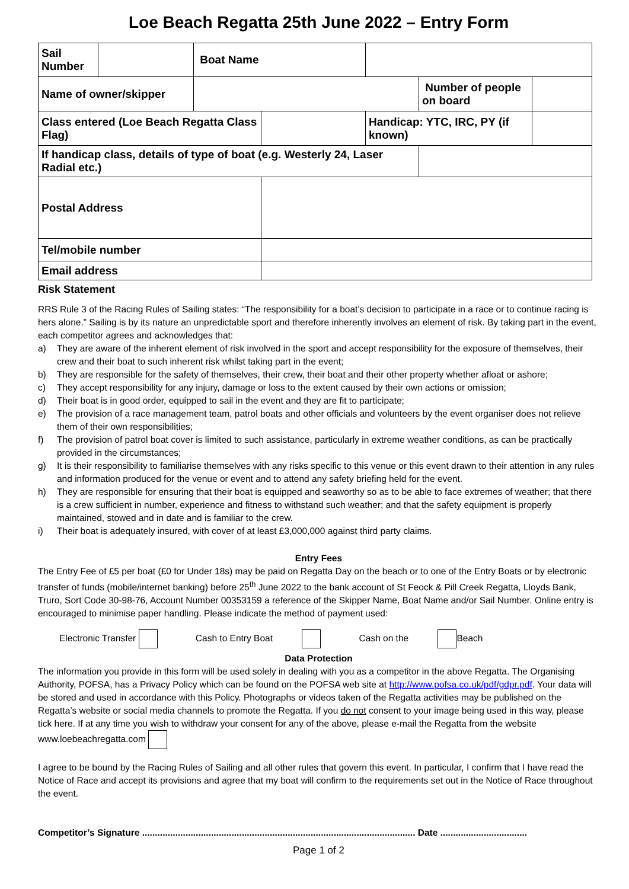Loe Beach Regatta 25th June 2022 – Entry Form
| Sail Number | | Boat Name | | | | |
| Name of owner/skipper | | | | | Number of people on board | |
| Class entered (Loe Beach Regatta Class Flag) | | | | Handicap: YTC, IRC, PY (if known) | | |
| If handicap class, details of type of boat (e.g. Westerly 24, Laser Radial etc.) | | | | | | |
| Postal Address | | | | | | |
| Tel/mobile number | | | | | | |
| Email address | | | | | | |
Risk Statement
RRS Rule 3 of the Racing Rules of Sailing states: “The responsibility for a boat’s decision to participate in a race or to continue racing is hers alone.” Sailing is by its nature an unpredictable sport and therefore inherently involves an element of risk. By taking part in the event, each competitor agrees and acknowledges that:
a) They are aware of the inherent element of risk involved in the sport and accept responsibility for the exposure of themselves, their crew and their boat to such inherent risk whilst taking part in the event;
b) They are responsible for the safety of themselves, their crew, their boat and their other property whether afloat or ashore;
c) They accept responsibility for any injury, damage or loss to the extent caused by their own actions or omission;
d) Their boat is in good order, equipped to sail in the event and they are fit to participate;
e) The provision of a race management team, patrol boats and other officials and volunteers by the event organiser does not relieve them of their own responsibilities;
f) The provision of patrol boat cover is limited to such assistance, particularly in extreme weather conditions, as can be practically provided in the circumstances;
g) It is their responsibility to familiarise themselves with any risks specific to this venue or this event drawn to their attention in any rules and information produced for the venue or event and to attend any safety briefing held for the event.
h) They are responsible for ensuring that their boat is equipped and seaworthy so as to be able to face extremes of weather; that there is a crew sufficient in number, experience and fitness to withstand such weather; and that the safety equipment is properly maintained, stowed and in date and is familiar to the crew.
i) Their boat is adequately insured, with cover of at least £3,000,000 against third party claims.
Entry Fees
The Entry Fee of £5 per boat (£0 for Under 18s) may be paid on Regatta Day on the beach or to one of the Entry Boats or by electronic transfer of funds (mobile/internet banking) before 25<sup>th</sup> June 2022 to the bank account of St Feock & Pill Creek Regatta, Lloyds Bank, Truro, Sort Code 30-98-76, Account Number 00353159 a reference of the Skipper Name, Boat Name and/or Sail Number. Online entry is encouraged to minimise paper handling. Please indicate the method of payment used:
Electronic Transfer Cash to Entry Boat Cash on the Beach
Data Protection
The information you provide in this form will be used solely in dealing with you as a competitor in the above Regatta. The Organising Authority, POFSA, has a Privacy Policy which can be found on the POFSA web site at http://www.pofsa.co.uk/pdf/gdpr.pdf. Your data will be stored and used in accordance with this Policy. Photographs or videos taken of the Regatta activities may be published on the Regatta’s website or social media channels to promote the Regatta. If you do not consent to your image being used in this way, please tick here. If at any time you wish to withdraw your consent for any of the above, please e-mail the Regatta from the website www.loebeachregatta.com
I agree to be bound by the Racing Rules of Sailing and all other rules that govern this event. In particular, I confirm that I have read the Notice of Race and accept its provisions and agree that my boat will confirm to the requirements set out in the Notice of Race throughout the event.
Competitor’s Signature ........................................................................................................... Date ..................................
Page 1 of 2